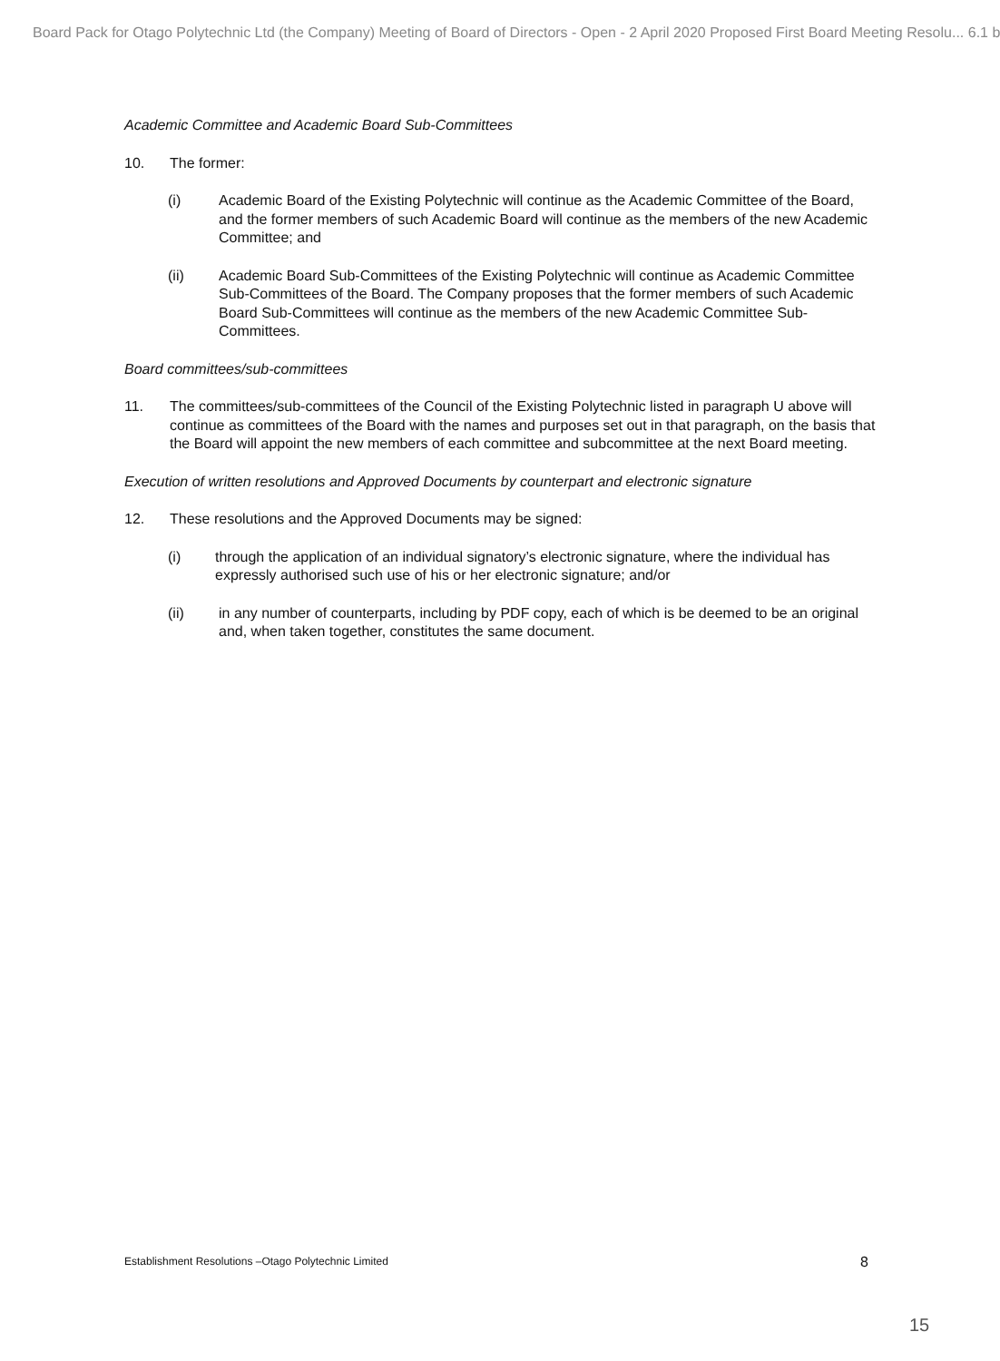Board Pack for Otago Polytechnic Ltd (the Company) Meeting of Board of Directors - Open - 2 April 2020 Proposed First Board Meeting Resolu... 6.1 b
Academic Committee and Academic Board Sub-Committees
10. The former:
(i) Academic Board of the Existing Polytechnic will continue as the Academic Committee of the Board, and the former members of such Academic Board will continue as the members of the new Academic Committee; and
(ii) Academic Board Sub-Committees of the Existing Polytechnic will continue as Academic Committee Sub-Committees of the Board. The Company proposes that the former members of such Academic Board Sub-Committees will continue as the members of the new Academic Committee Sub-Committees.
Board committees/sub-committees
11. The committees/sub-committees of the Council of the Existing Polytechnic listed in paragraph U above will continue as committees of the Board with the names and purposes set out in that paragraph, on the basis that the Board will appoint the new members of each committee and subcommittee at the next Board meeting.
Execution of written resolutions and Approved Documents by counterpart and electronic signature
12. These resolutions and the Approved Documents may be signed:
(i) through the application of an individual signatory’s electronic signature, where the individual has expressly authorised such use of his or her electronic signature; and/or
(ii) in any number of counterparts, including by PDF copy, each of which is be deemed to be an original and, when taken together, constitutes the same document.
Establishment Resolutions –Otago Polytechnic Limited
8
15